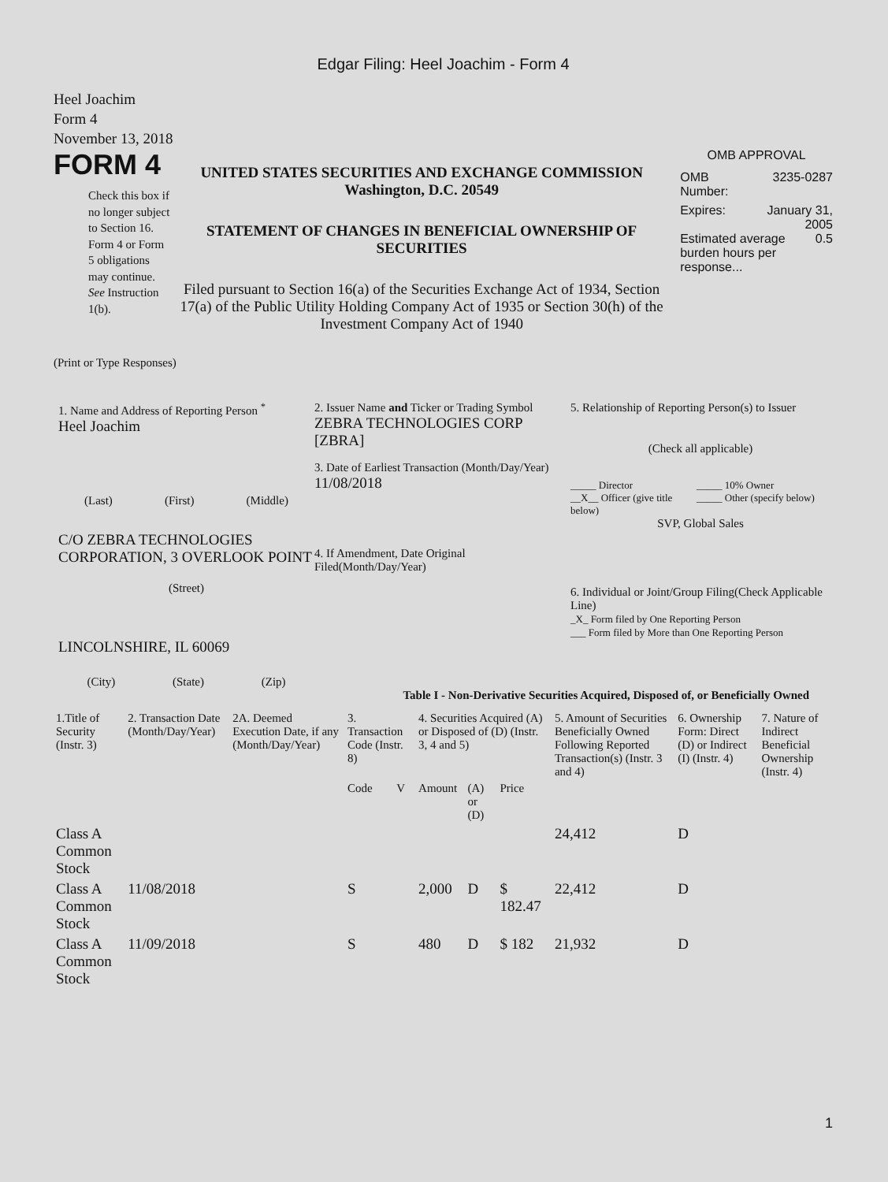Edgar Filing: Heel Joachim - Form 4
Heel Joachim
Form 4
November 13, 2018
FORM 4
Check this box if no longer subject to Section 16. Form 4 or Form 5 obligations may continue. See Instruction 1(b).
UNITED STATES SECURITIES AND EXCHANGE COMMISSION
Washington, D.C. 20549
STATEMENT OF CHANGES IN BENEFICIAL OWNERSHIP OF SECURITIES
Filed pursuant to Section 16(a) of the Securities Exchange Act of 1934, Section 17(a) of the Public Utility Holding Company Act of 1935 or Section 30(h) of the Investment Company Act of 1940
OMB APPROVAL
OMB
Number: 3235-0287
Expires: January 31,
2005
Estimated average burden hours per response... 0.5
(Print or Type Responses)
1. Name and Address of Reporting Person <sup>*</sup>
Heel Joachim
(Last) (First) (Middle)
C/O ZEBRA TECHNOLOGIES CORPORATION, 3 OVERLOOK POINT
(Street)
LINCOLNSHIRE, IL 60069
(City) (State) (Zip)
2. Issuer Name and Ticker or Trading Symbol
ZEBRA TECHNOLOGIES CORP [ZBRA]
3. Date of Earliest Transaction (Month/Day/Year)
11/08/2018
4. If Amendment, Date Original Filed(Month/Day/Year)
5. Relationship of Reporting Person(s) to Issuer
(Check all applicable)
_____ Director
__X__ Officer (give title below) _____ 10% Owner
_____ Other (specify below)
SVP, Global Sales
6. Individual or Joint/Group Filing(Check Applicable Line)
_X_ Form filed by One Reporting Person
___ Form filed by More than One Reporting Person
Table I - Non-Derivative Securities Acquired, Disposed of, or Beneficially Owned
| 1.Title of Security (Instr. 3) | 2. Transaction Date (Month/Day/Year) | 2A. Deemed Execution Date, if any (Month/Day/Year) | 3. Transaction Code (Instr. 8) | | 4. Securities Acquired (A) or Disposed of (D) (Instr. 3, 4 and 5) | | | 5. Amount of Securities Beneficially Owned Following Reported Transaction(s) (Instr. 3 and 4) | 6. Ownership Form: Direct (D) or Indirect (I) (Instr. 4) | 7. Nature of Indirect Beneficial Ownership (Instr. 4) |
| --- | --- | --- | --- | --- | --- | --- | --- | --- | --- | --- |
| | | | Code | V | Amount | (A) or (D) | Price | | | |
| Class A Common Stock | | | | | | | | 24,412 | D | |
| Class A Common Stock | 11/08/2018 | | S | | 2,000 | D | $ 182.47 | 22,412 | D | |
| Class A Common Stock | 11/09/2018 | | S | | 480 | D | $ 182 | 21,932 | D | |
1